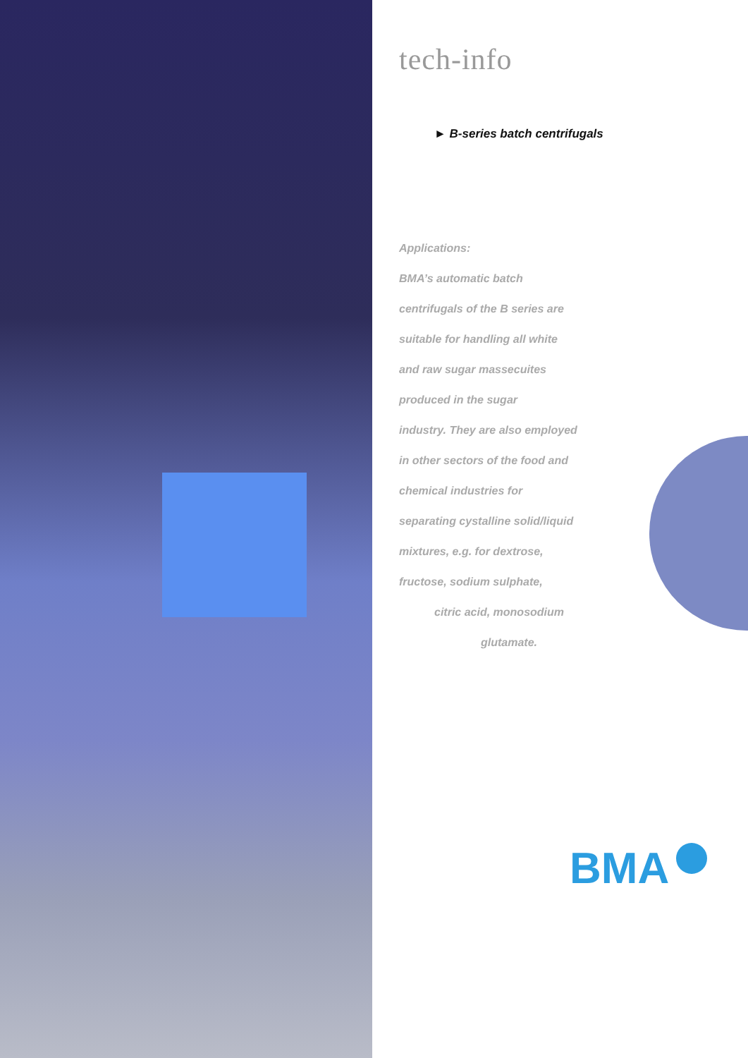tech-info
► B-series batch centrifugals
Applications:
BMA’s automatic batch
centrifugals of the B series are
suitable for handling all white
and raw sugar massecuites
produced in the sugar
industry. They are also employed
in other sectors of the food and
chemical industries for
separating cystalline solid/liquid
mixtures, e.g. for dextrose,
fructose, sodium sulphate,
citric acid, monosodium
glutamate.
BMA